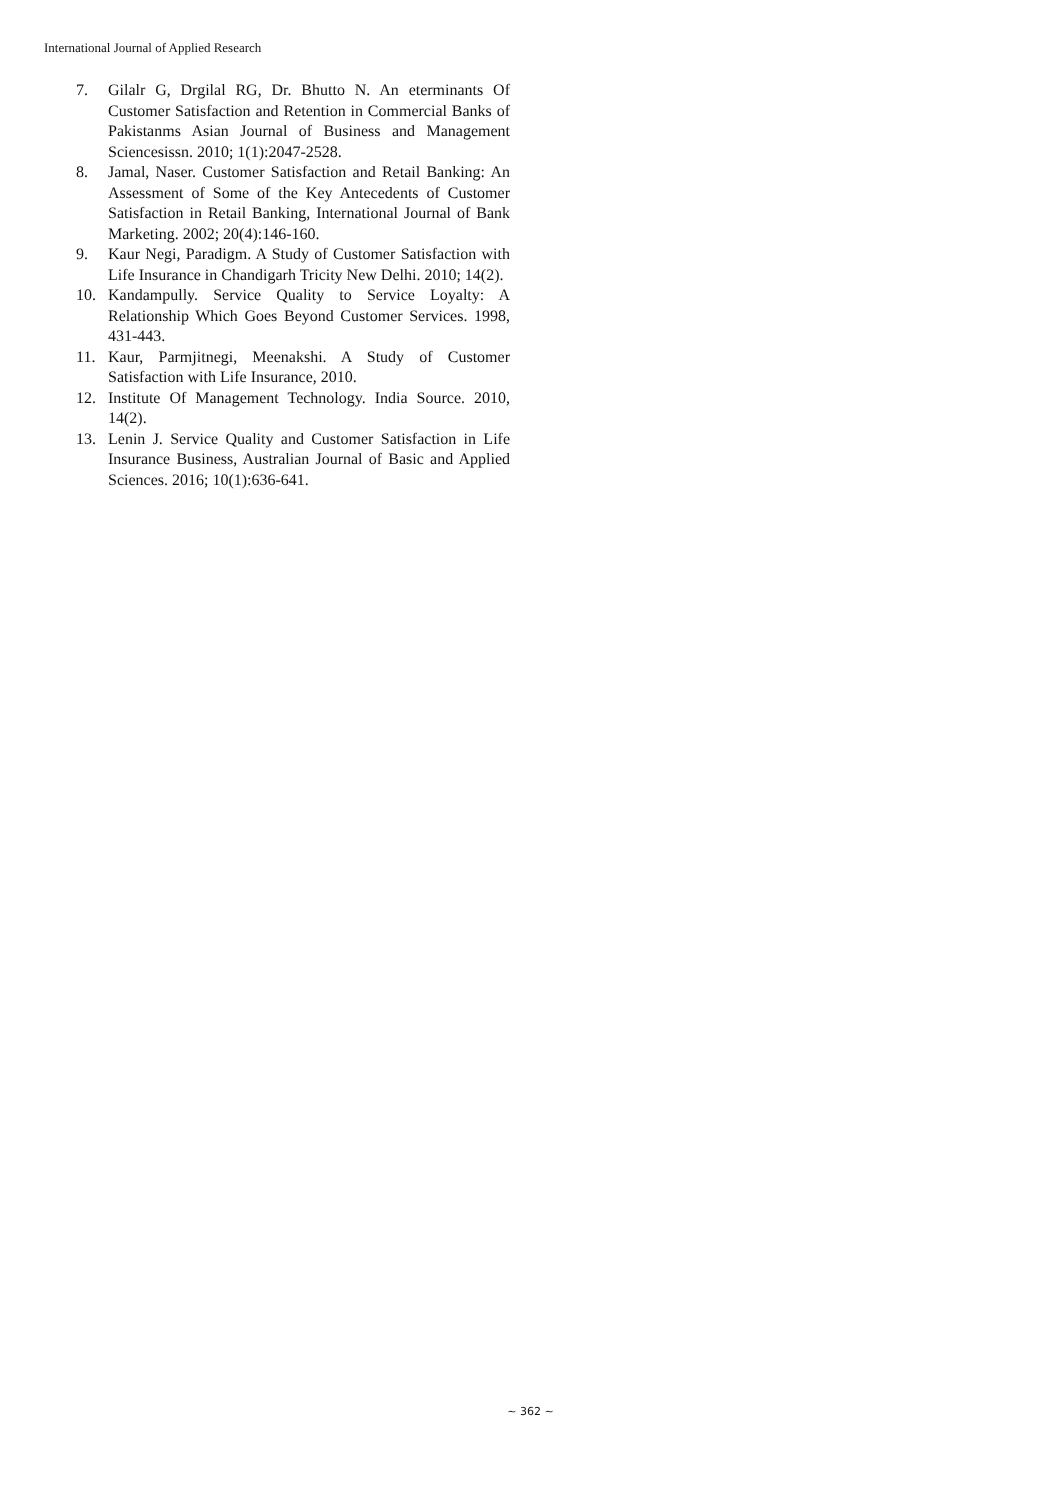International Journal of Applied Research
7. Gilalr G, Drgilal RG, Dr. Bhutto N. An eterminants Of Customer Satisfaction and Retention in Commercial Banks of Pakistanms Asian Journal of Business and Management Sciencesissn. 2010; 1(1):2047-2528.
8. Jamal, Naser. Customer Satisfaction and Retail Banking: An Assessment of Some of the Key Antecedents of Customer Satisfaction in Retail Banking, International Journal of Bank Marketing. 2002; 20(4):146-160.
9. Kaur Negi, Paradigm. A Study of Customer Satisfaction with Life Insurance in Chandigarh Tricity New Delhi. 2010; 14(2).
10. Kandampully. Service Quality to Service Loyalty: A Relationship Which Goes Beyond Customer Services. 1998, 431-443.
11. Kaur, Parmjitnegi, Meenakshi. A Study of Customer Satisfaction with Life Insurance, 2010.
12. Institute Of Management Technology. India Source. 2010, 14(2).
13. Lenin J. Service Quality and Customer Satisfaction in Life Insurance Business, Australian Journal of Basic and Applied Sciences. 2016; 10(1):636-641.
~ 362 ~